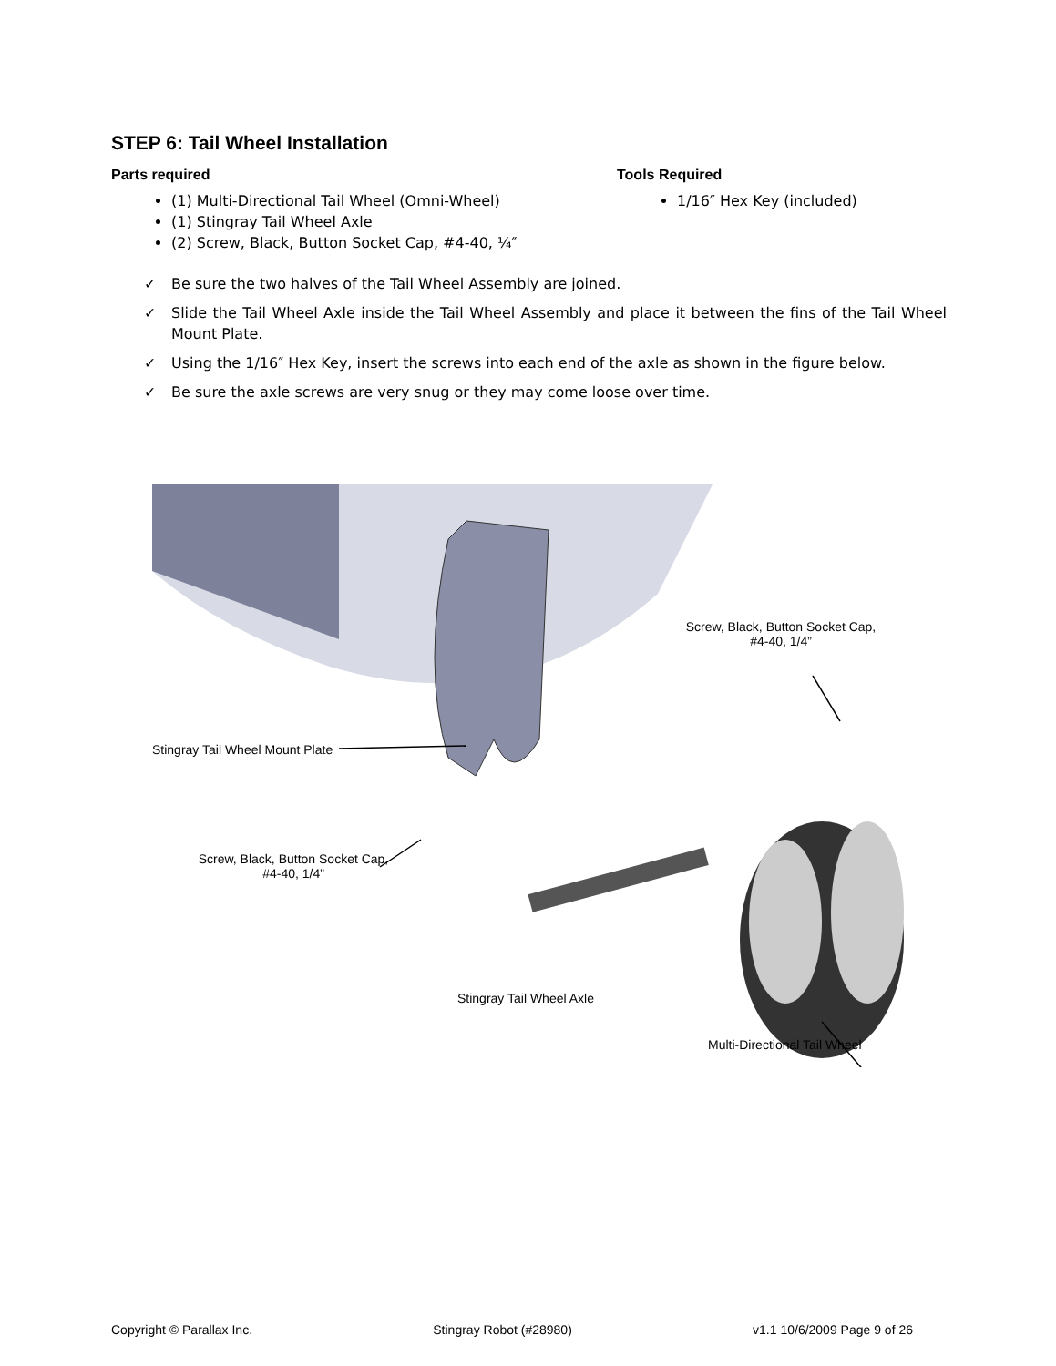STEP 6: Tail Wheel Installation
Parts required
(1) Multi-Directional Tail Wheel (Omni-Wheel)
(1) Stingray Tail Wheel Axle
(2) Screw, Black, Button Socket Cap, #4-40, ¼″
Tools Required
1/16″ Hex Key (included)
✓ Be sure the two halves of the Tail Wheel Assembly are joined.
✓ Slide the Tail Wheel Axle inside the Tail Wheel Assembly and place it between the fins of the Tail Wheel Mount Plate.
✓ Using the 1/16″ Hex Key, insert the screws into each end of the axle as shown in the figure below.
✓ Be sure the axle screws are very snug or they may come loose over time.
Screw, Black, Button Socket Cap,
#4-40, 1/4”
Stingray Tail Wheel Mount Plate
Screw, Black, Button Socket Cap,
#4-40, 1/4”
Stingray Tail Wheel Axle
Multi-Directional Tail Wheel
Copyright © Parallax Inc. Stingray Robot (#28980) v1.1 10/6/2009 Page 9 of 26